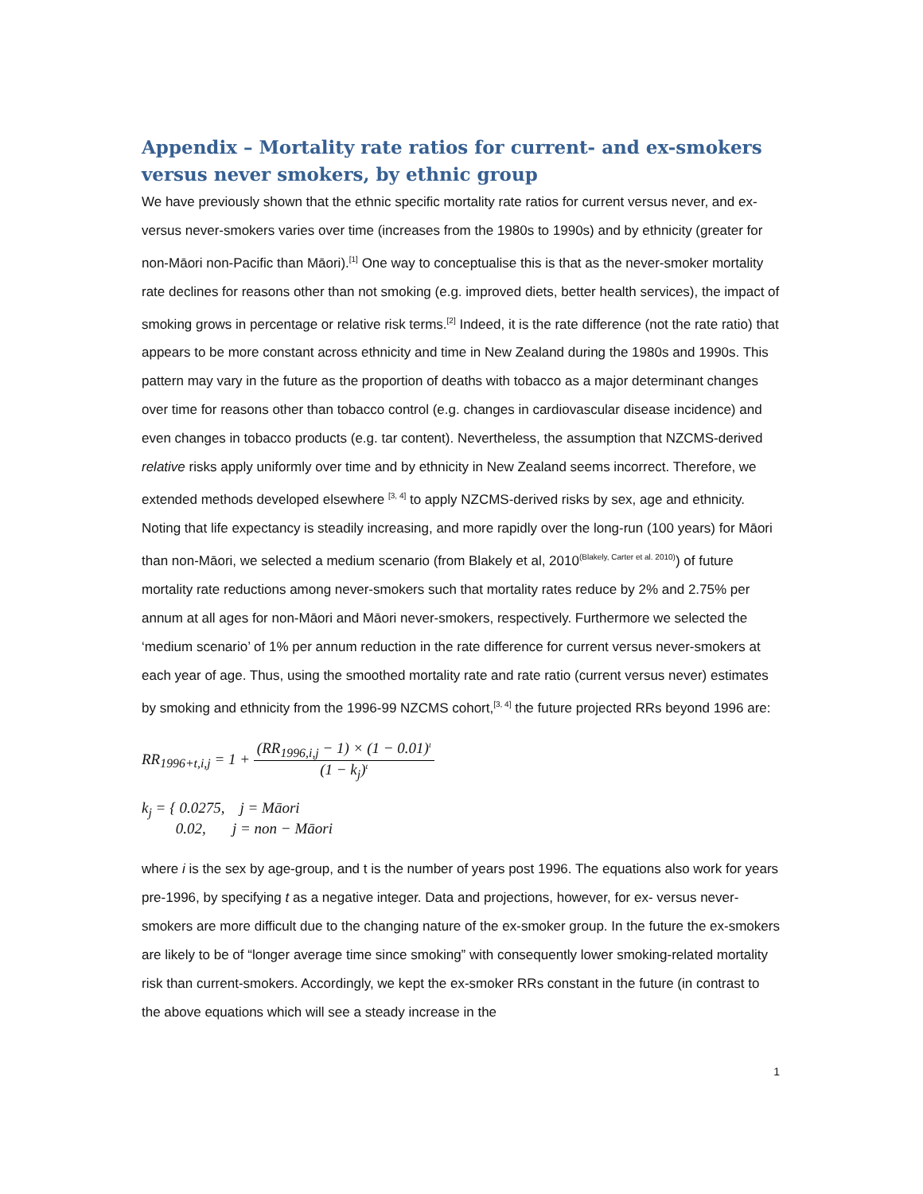Appendix – Mortality rate ratios for current- and ex-smokers versus never smokers, by ethnic group
We have previously shown that the ethnic specific mortality rate ratios for current versus never, and ex- versus never-smokers varies over time (increases from the 1980s to 1990s) and by ethnicity (greater for non-Māori non-Pacific than Māori).<sup>[1]</sup> One way to conceptualise this is that as the never-smoker mortality rate declines for reasons other than not smoking (e.g. improved diets, better health services), the impact of smoking grows in percentage or relative risk terms.<sup>[2]</sup> Indeed, it is the rate difference (not the rate ratio) that appears to be more constant across ethnicity and time in New Zealand during the 1980s and 1990s. This pattern may vary in the future as the proportion of deaths with tobacco as a major determinant changes over time for reasons other than tobacco control (e.g. changes in cardiovascular disease incidence) and even changes in tobacco products (e.g. tar content). Nevertheless, the assumption that NZCMS-derived relative risks apply uniformly over time and by ethnicity in New Zealand seems incorrect. Therefore, we extended methods developed elsewhere <sup>[3, 4]</sup> to apply NZCMS-derived risks by sex, age and ethnicity. Noting that life expectancy is steadily increasing, and more rapidly over the long-run (100 years) for Māori than non-Māori, we selected a medium scenario (from Blakely et al, 2010<sup>(Blakely, Carter et al. 2010)</sup>) of future mortality rate reductions among never-smokers such that mortality rates reduce by 2% and 2.75% per annum at all ages for non-Māori and Māori never-smokers, respectively. Furthermore we selected the ‘medium scenario’ of 1% per annum reduction in the rate difference for current versus never-smokers at each year of age. Thus, using the smoothed mortality rate and rate ratio (current versus never) estimates by smoking and ethnicity from the 1996-99 NZCMS cohort,<sup>[3, 4]</sup> the future projected RRs beyond 1996 are:
RR<sub>1996+t,i,j</sub> = 1 + (RR<sub>1996,i,j</sub> − 1) × (1 − 0.01)<sup>t</sup> (1 − k<sub>j</sub>)<sup>t</sup>
k<sub>j</sub> = { 0.0275, j = Māori
0.02, j = non − Māori
where i is the sex by age-group, and t is the number of years post 1996. The equations also work for years pre-1996, by specifying t as a negative integer. Data and projections, however, for ex- versus never-smokers are more difficult due to the changing nature of the ex-smoker group. In the future the ex-smokers are likely to be of “longer average time since smoking” with consequently lower smoking-related mortality risk than current-smokers. Accordingly, we kept the ex-smoker RRs constant in the future (in contrast to the above equations which will see a steady increase in the
1